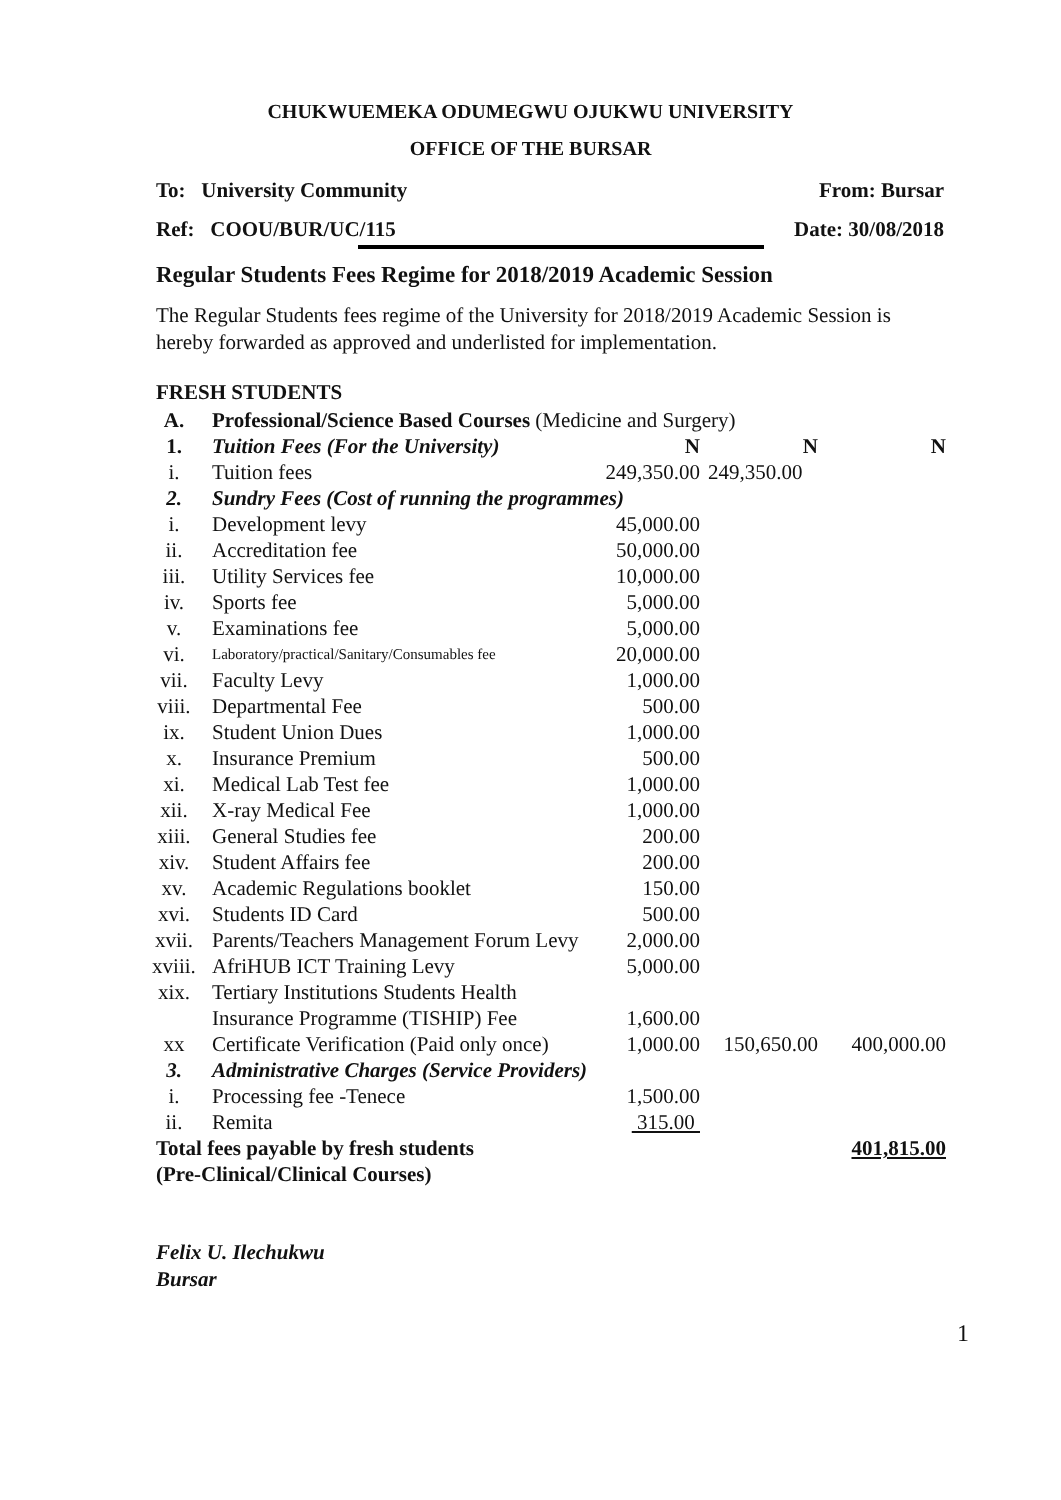CHUKWUEMEKA ODUMEGWU OJUKWU UNIVERSITY
OFFICE OF THE BURSAR
To: University Community From: Bursar
Ref: COOU/BUR/UC/115 Date: 30/08/2018
Regular Students Fees Regime for 2018/2019 Academic Session
The Regular Students fees regime of the University for 2018/2019 Academic Session is hereby forwarded as approved and underlisted for implementation.
FRESH STUDENTS
| A. | Professional/Science Based Courses (Medicine and Surgery) | | | |
| 1. | Tuition Fees (For the University) | N | N | N |
| i. | Tuition fees | 249,350.00 | 249,350.00 | |
| 2. | Sundry Fees (Cost of running the programmes) | | | |
| i. | Development levy | 45,000.00 | | |
| ii. | Accreditation fee | 50,000.00 | | |
| iii. | Utility Services fee | 10,000.00 | | |
| iv. | Sports fee | 5,000.00 | | |
| v. | Examinations fee | 5,000.00 | | |
| vi. | Laboratory/practical/Sanitary/Consumables fee | 20,000.00 | | |
| vii. | Faculty Levy | 1,000.00 | | |
| viii. | Departmental Fee | 500.00 | | |
| ix. | Student Union Dues | 1,000.00 | | |
| x. | Insurance Premium | 500.00 | | |
| xi. | Medical Lab Test fee | 1,000.00 | | |
| xii. | X-ray Medical Fee | 1,000.00 | | |
| xiii. | General Studies fee | 200.00 | | |
| xiv. | Student Affairs fee | 200.00 | | |
| xv. | Academic Regulations booklet | 150.00 | | |
| xvi. | Students ID Card | 500.00 | | |
| xvii. | Parents/Teachers Management Forum Levy | 2,000.00 | | |
| xviii. | AfriHUB ICT Training Levy | 5,000.00 | | |
| xix. | Tertiary Institutions Students Health Insurance Programme (TISHIP) Fee | 1,600.00 | | |
| xx | Certificate Verification (Paid only once) | 1,000.00 | 150,650.00 | 400,000.00 |
| 3. | Administrative Charges (Service Providers) | | | |
| i. | Processing fee -Tenece | 1,500.00 | | |
| ii. | Remita | 315.00 | | |
| Total fees payable by fresh students (Pre-Clinical/Clinical Courses) | | | | 401,815.00 |
Felix U. Ilechukwu
Bursar
1